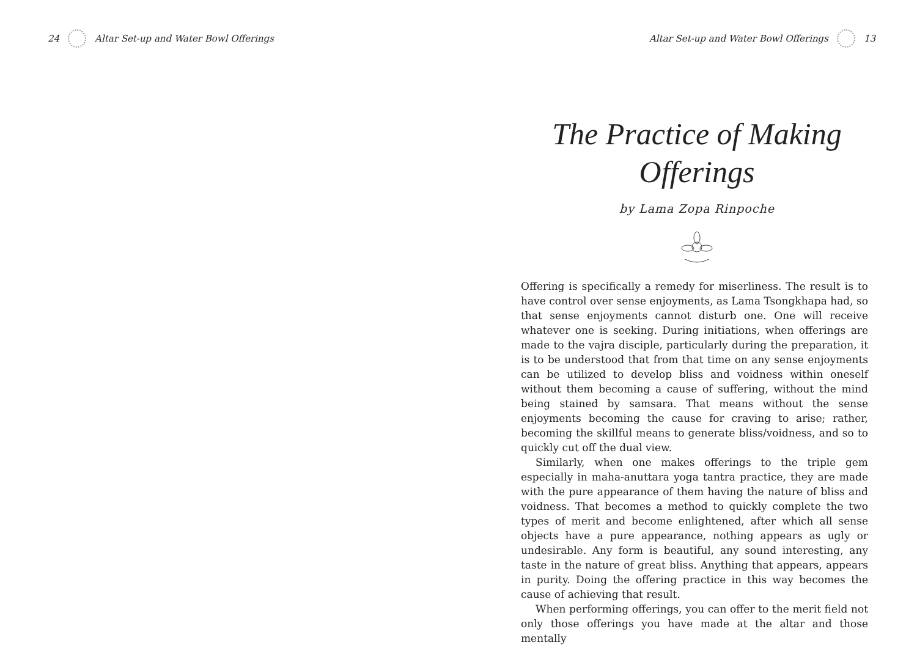24
Altar Set-up and Water Bowl Offerings
Altar Set-up and Water Bowl Offerings
13
The Practice of Making Offerings
by Lama Zopa Rinpoche
Offering is specifically a remedy for miserliness. The result is to have control over sense enjoyments, as Lama Tsongkhapa had, so that sense enjoyments cannot disturb one. One will receive whatever one is seeking. During initiations, when offerings are made to the vajra disciple, particularly during the preparation, it is to be understood that from that time on any sense enjoyments can be utilized to develop bliss and voidness within oneself without them becoming a cause of suffering, without the mind being stained by samsara. That means without the sense enjoyments becoming the cause for craving to arise; rather, becoming the skillful means to generate bliss/voidness, and so to quickly cut off the dual view.
Similarly, when one makes offerings to the triple gem especially in maha-anuttara yoga tantra practice, they are made with the pure appearance of them having the nature of bliss and voidness. That becomes a method to quickly complete the two types of merit and become enlightened, after which all sense objects have a pure appearance, nothing appears as ugly or undesirable. Any form is beautiful, any sound interesting, any taste in the nature of great bliss. Anything that appears, appears in purity. Doing the offering practice in this way becomes the cause of achieving that result.
When performing offerings, you can offer to the merit field not only those offerings you have made at the altar and those mentally